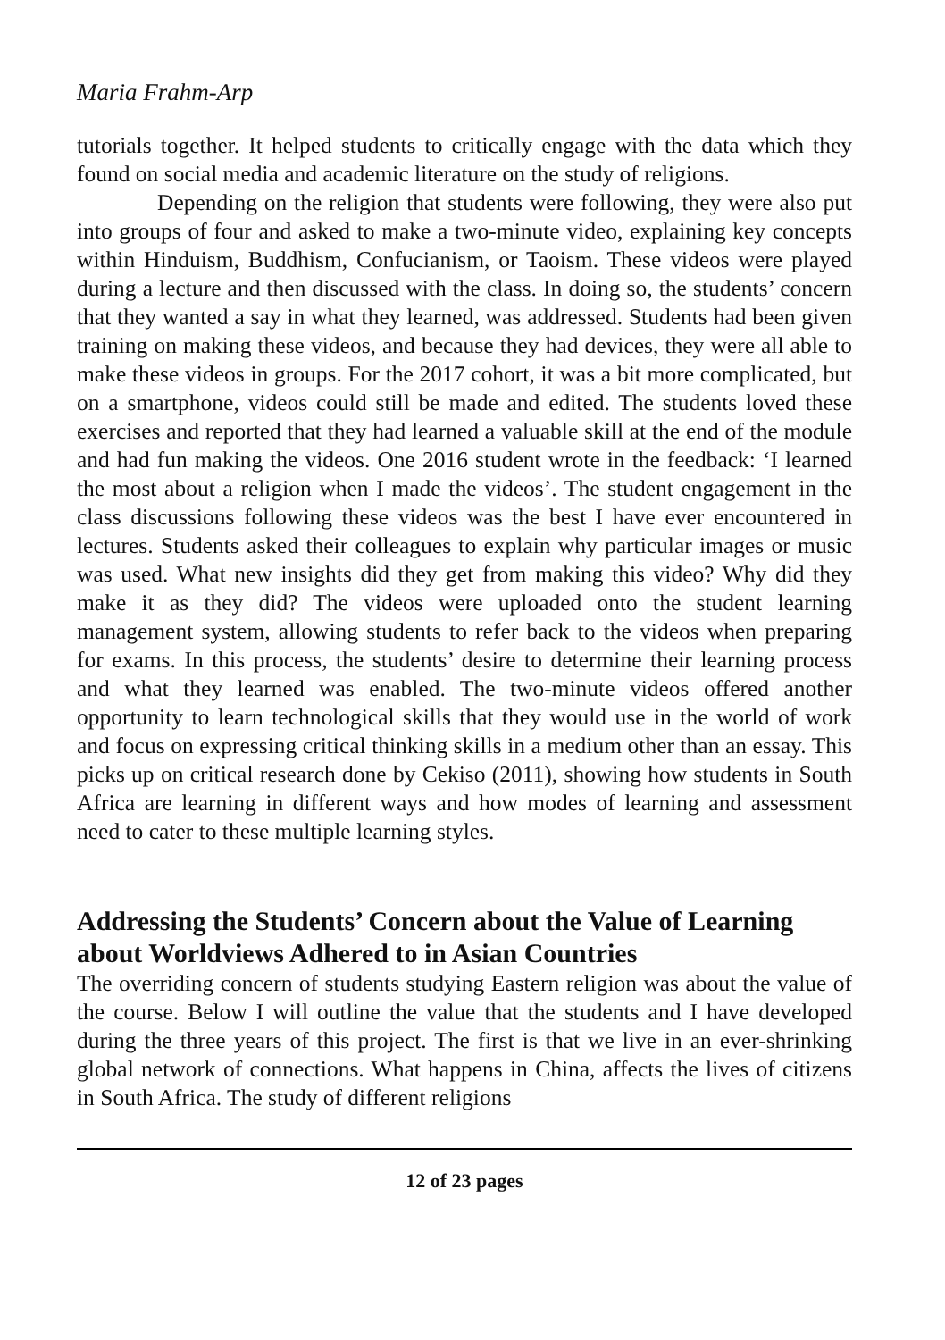Maria Frahm-Arp
tutorials together. It helped students to critically engage with the data which they found on social media and academic literature on the study of religions.
Depending on the religion that students were following, they were also put into groups of four and asked to make a two-minute video, explaining key concepts within Hinduism, Buddhism, Confucianism, or Taoism. These videos were played during a lecture and then discussed with the class. In doing so, the students’ concern that they wanted a say in what they learned, was addressed. Students had been given training on making these videos, and because they had devices, they were all able to make these videos in groups. For the 2017 cohort, it was a bit more complicated, but on a smartphone, videos could still be made and edited. The students loved these exercises and reported that they had learned a valuable skill at the end of the module and had fun making the videos. One 2016 student wrote in the feedback: ‘I learned the most about a religion when I made the videos’. The student engagement in the class discussions following these videos was the best I have ever encountered in lectures. Students asked their colleagues to explain why particular images or music was used. What new insights did they get from making this video? Why did they make it as they did? The videos were uploaded onto the student learning management system, allowing students to refer back to the videos when preparing for exams. In this process, the students’ desire to determine their learning process and what they learned was enabled. The two-minute videos offered another opportunity to learn technological skills that they would use in the world of work and focus on expressing critical thinking skills in a medium other than an essay. This picks up on critical research done by Cekiso (2011), showing how students in South Africa are learning in different ways and how modes of learning and assessment need to cater to these multiple learning styles.
Addressing the Students’ Concern about the Value of Learning about Worldviews Adhered to in Asian Countries
The overriding concern of students studying Eastern religion was about the value of the course. Below I will outline the value that the students and I have developed during the three years of this project. The first is that we live in an ever-shrinking global network of connections. What happens in China, affects the lives of citizens in South Africa. The study of different religions
12 of 23 pages